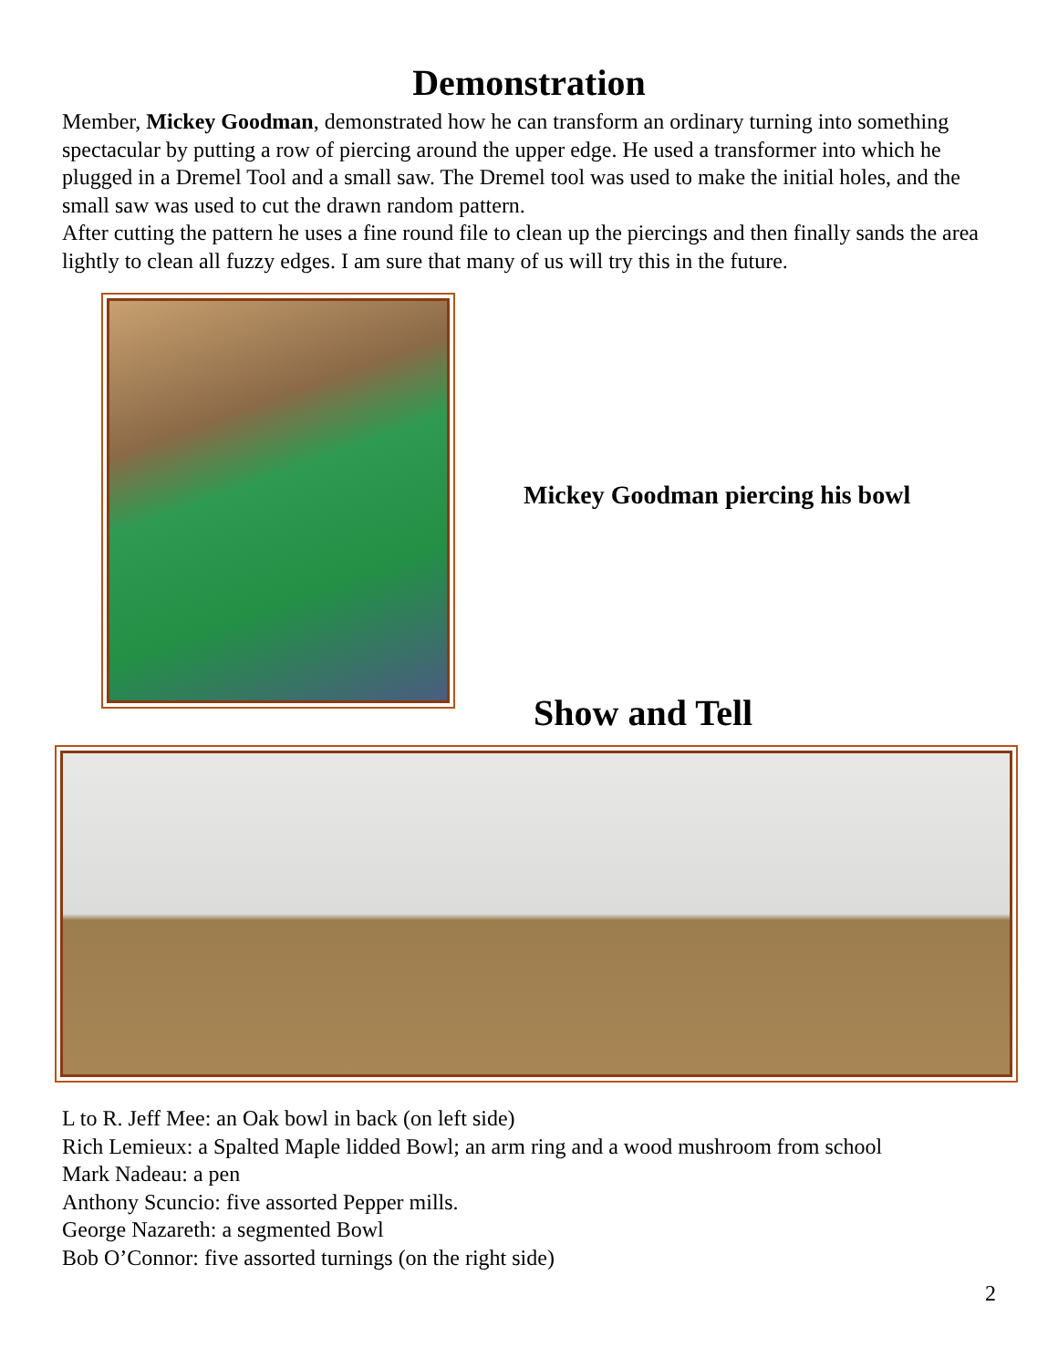Demonstration
Member, Mickey Goodman, demonstrated how he can transform an ordinary turning into something spectacular by putting a row of piercing around the upper edge. He used a transformer into which he plugged in a Dremel Tool and a small saw. The Dremel tool was used to make the initial holes, and the small saw was used to cut the drawn random pattern.
After cutting the pattern he uses a fine round file to clean up the piercings and then finally sands the area lightly to clean all fuzzy edges. I am sure that many of us will try this in the future.
Mickey Goodman piercing his bowl
Show and Tell
L to R. Jeff Mee: an Oak bowl in back (on left side)
Rich Lemieux: a Spalted Maple lidded Bowl; an arm ring and a wood mushroom from school
Mark Nadeau: a pen
Anthony Scuncio: five assorted Pepper mills.
George Nazareth: a segmented Bowl
Bob O’Connor: five assorted turnings (on the right side)
2